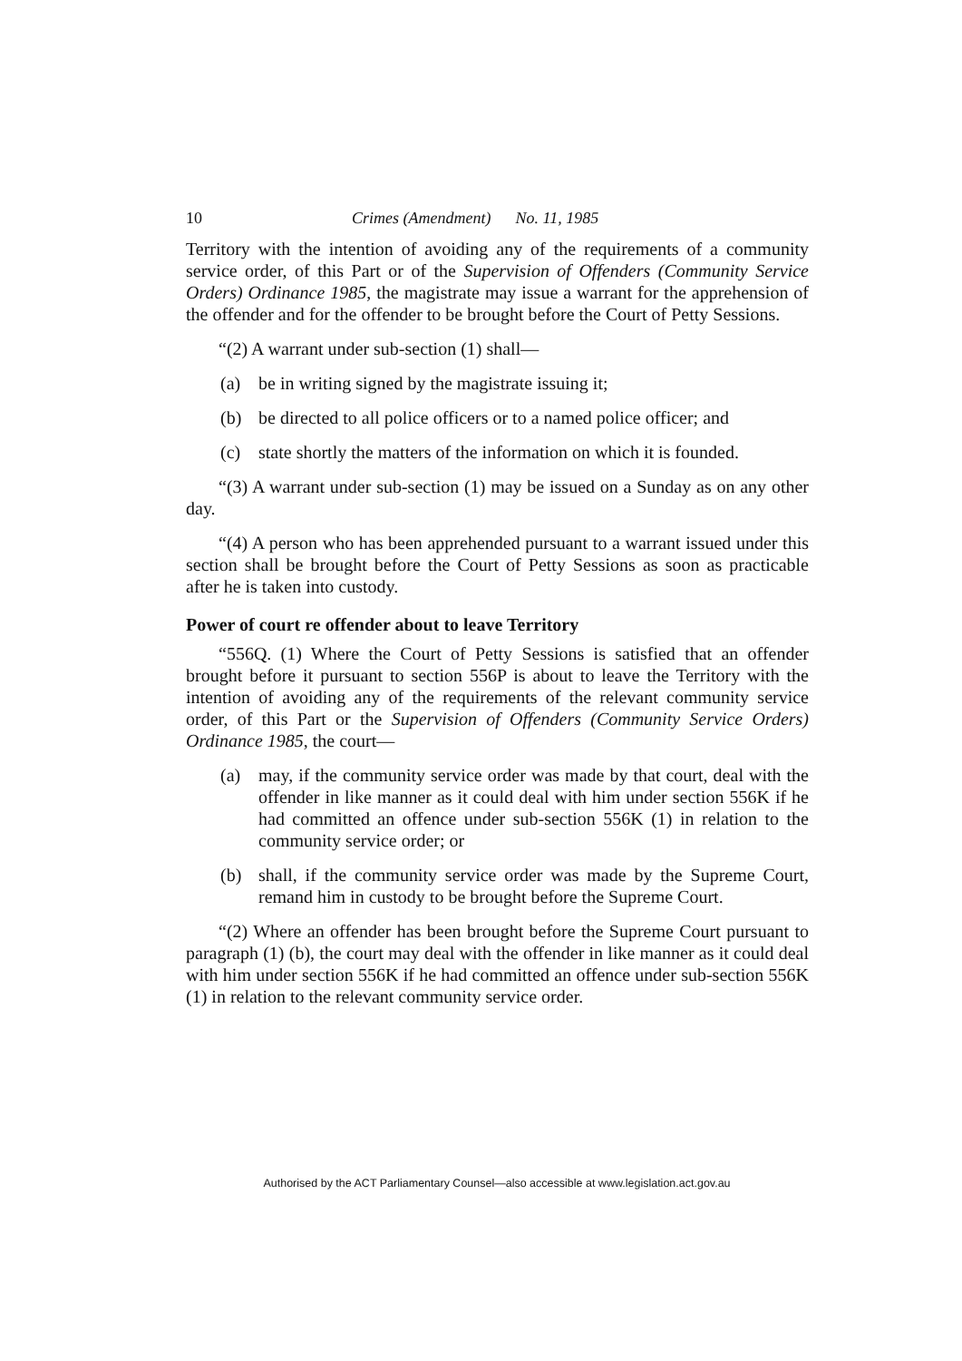10 Crimes (Amendment) No. 11, 1985
Territory with the intention of avoiding any of the requirements of a community service order, of this Part or of the Supervision of Offenders (Community Service Orders) Ordinance 1985, the magistrate may issue a warrant for the apprehension of the offender and for the offender to be brought before the Court of Petty Sessions.
“(2) A warrant under sub-section (1) shall—
(a) be in writing signed by the magistrate issuing it;
(b) be directed to all police officers or to a named police officer; and
(c) state shortly the matters of the information on which it is founded.
“(3) A warrant under sub-section (1) may be issued on a Sunday as on any other day.
“(4) A person who has been apprehended pursuant to a warrant issued under this section shall be brought before the Court of Petty Sessions as soon as practicable after he is taken into custody.
Power of court re offender about to leave Territory
“556Q. (1) Where the Court of Petty Sessions is satisfied that an offender brought before it pursuant to section 556P is about to leave the Territory with the intention of avoiding any of the requirements of the relevant community service order, of this Part or the Supervision of Offenders (Community Service Orders) Ordinance 1985, the court—
(a) may, if the community service order was made by that court, deal with the offender in like manner as it could deal with him under section 556K if he had committed an offence under sub-section 556K (1) in relation to the community service order; or
(b) shall, if the community service order was made by the Supreme Court, remand him in custody to be brought before the Supreme Court.
“(2) Where an offender has been brought before the Supreme Court pursuant to paragraph (1) (b), the court may deal with the offender in like manner as it could deal with him under section 556K if he had committed an offence under sub-section 556K (1) in relation to the relevant community service order.
Authorised by the ACT Parliamentary Counsel—also accessible at www.legislation.act.gov.au